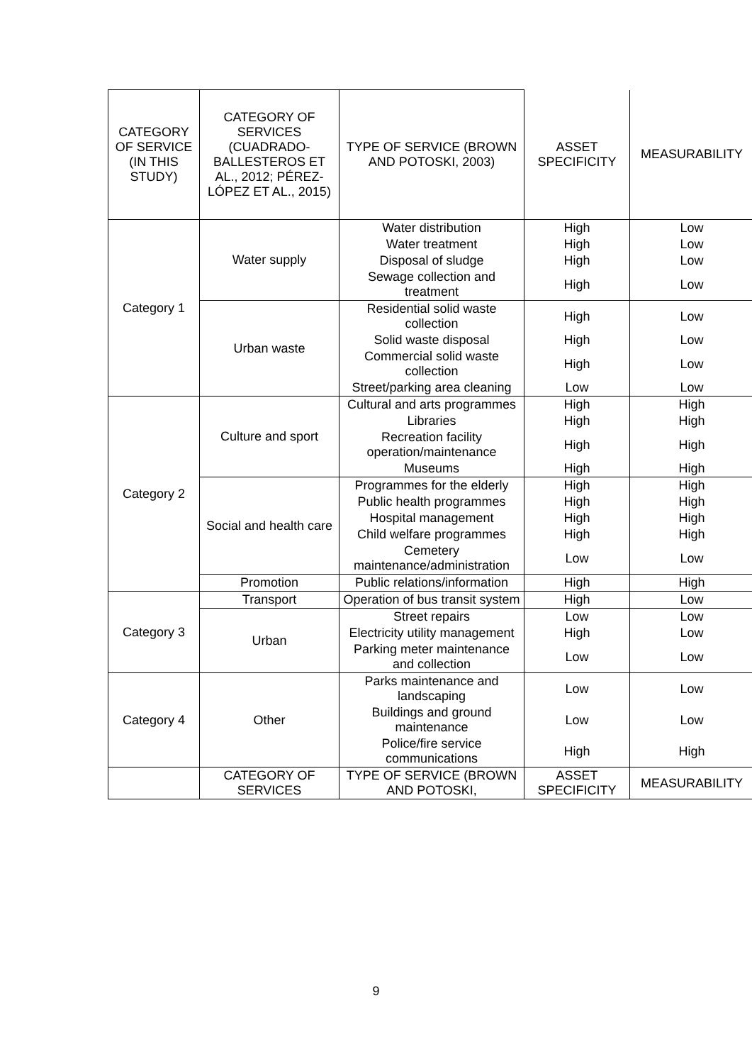| CATEGORY OF SERVICE (IN THIS STUDY) | CATEGORY OF SERVICES (CUADRADO-BALLESTEROS ET AL., 2012; PÉREZ-LÓPEZ ET AL., 2015) | TYPE OF SERVICE (BROWN AND POTOSKI, 2003) | ASSET SPECIFICITY | MEASURABILITY |
| --- | --- | --- | --- | --- |
| Category 1 | Water supply | Water distribution | High | Low |
| | | Water treatment | High | Low |
| | | Disposal of sludge | High | Low |
| | | Sewage collection and treatment | High | Low |
| | Urban waste | Residential solid waste collection | High | Low |
| | | Solid waste disposal | High | Low |
| | | Commercial solid waste collection | High | Low |
| | | Street/parking area cleaning | Low | Low |
| Category 2 | Culture and sport | Cultural and arts programmes | High | High |
| | | Libraries | High | High |
| | | Recreation facility operation/maintenance | High | High |
| | | Museums | High | High |
| | Social and health care | Programmes for the elderly | High | High |
| | | Public health programmes | High | High |
| | | Hospital management | High | High |
| | | Child welfare programmes | High | High |
| | | Cemetery maintenance/administration | Low | Low |
| | Promotion | Public relations/information | High | High |
| Category 3 | Transport | Operation of bus transit system | High | Low |
| | Urban | Street repairs | Low | Low |
| | | Electricity utility management | High | Low |
| | | Parking meter maintenance and collection | Low | Low |
| Category 4 | Other | Parks maintenance and landscaping | Low | Low |
| | | Buildings and ground maintenance | Low | Low |
| | | Police/fire service communications | High | High |
| | CATEGORY OF SERVICES | TYPE OF SERVICE (BROWN AND POTOSKI, | ASSET SPECIFICITY | MEASURABILITY |
9